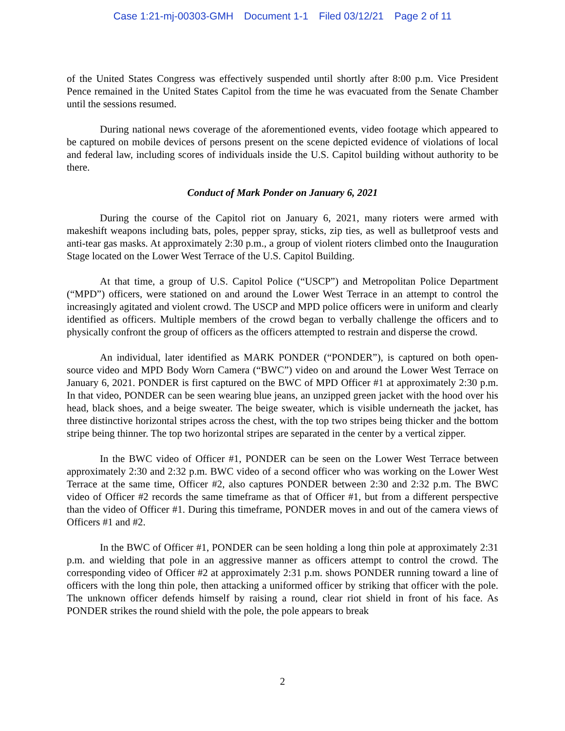Case 1:21-mj-00303-GMH Document 1-1 Filed 03/12/21 Page 2 of 11
of the United States Congress was effectively suspended until shortly after 8:00 p.m. Vice President Pence remained in the United States Capitol from the time he was evacuated from the Senate Chamber until the sessions resumed.
During national news coverage of the aforementioned events, video footage which appeared to be captured on mobile devices of persons present on the scene depicted evidence of violations of local and federal law, including scores of individuals inside the U.S. Capitol building without authority to be there.
Conduct of Mark Ponder on January 6, 2021
During the course of the Capitol riot on January 6, 2021, many rioters were armed with makeshift weapons including bats, poles, pepper spray, sticks, zip ties, as well as bulletproof vests and anti-tear gas masks. At approximately 2:30 p.m., a group of violent rioters climbed onto the Inauguration Stage located on the Lower West Terrace of the U.S. Capitol Building.
At that time, a group of U.S. Capitol Police (“USCP”) and Metropolitan Police Department (“MPD”) officers, were stationed on and around the Lower West Terrace in an attempt to control the increasingly agitated and violent crowd. The USCP and MPD police officers were in uniform and clearly identified as officers. Multiple members of the crowd began to verbally challenge the officers and to physically confront the group of officers as the officers attempted to restrain and disperse the crowd.
An individual, later identified as MARK PONDER (“PONDER”), is captured on both open-source video and MPD Body Worn Camera (“BWC”) video on and around the Lower West Terrace on January 6, 2021. PONDER is first captured on the BWC of MPD Officer #1 at approximately 2:30 p.m. In that video, PONDER can be seen wearing blue jeans, an unzipped green jacket with the hood over his head, black shoes, and a beige sweater. The beige sweater, which is visible underneath the jacket, has three distinctive horizontal stripes across the chest, with the top two stripes being thicker and the bottom stripe being thinner. The top two horizontal stripes are separated in the center by a vertical zipper.
In the BWC video of Officer #1, PONDER can be seen on the Lower West Terrace between approximately 2:30 and 2:32 p.m. BWC video of a second officer who was working on the Lower West Terrace at the same time, Officer #2, also captures PONDER between 2:30 and 2:32 p.m. The BWC video of Officer #2 records the same timeframe as that of Officer #1, but from a different perspective than the video of Officer #1. During this timeframe, PONDER moves in and out of the camera views of Officers #1 and #2.
In the BWC of Officer #1, PONDER can be seen holding a long thin pole at approximately 2:31 p.m. and wielding that pole in an aggressive manner as officers attempt to control the crowd. The corresponding video of Officer #2 at approximately 2:31 p.m. shows PONDER running toward a line of officers with the long thin pole, then attacking a uniformed officer by striking that officer with the pole. The unknown officer defends himself by raising a round, clear riot shield in front of his face. As PONDER strikes the round shield with the pole, the pole appears to break
2